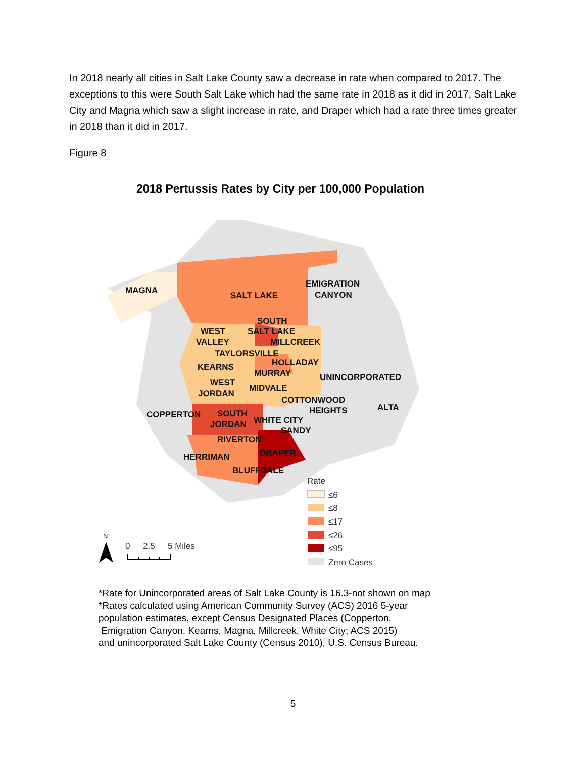In 2018 nearly all cities in Salt Lake County saw a decrease in rate when compared to 2017. The exceptions to this were South Salt Lake which had the same rate in 2018 as it did in 2017, Salt Lake City and Magna which saw a slight increase in rate, and Draper which had a rate three times greater in 2018 than it did in 2017.
Figure 8
2018 Pertussis Rates by City per 100,000 Population
MAGNA
SALT LAKE
EMIGRATION
CANYON
SOUTH
WEST
SALT LAKE
VALLEY
MILLCREEK
TAYLORSVILLE
HOLLADAY
KEARNS
MURRAY
UNINCORPORATED
WEST
MIDVALE
JORDAN
COTTONWOOD
HEIGHTS
ALTA
COPPERTON
SOUTH
JORDAN
WHITE CITY
SANDY
RIVERTON
DRAPER
HERRIMAN
BLUFFDALE
Rate
≤6
≤8
≤17
≤26
≤95
Zero Cases
N
0
2.5
5 Miles
*Rate for Unincorporated areas of Salt Lake County is 16.3-not shown on map
*Rates calculated using American Community Survey (ACS) 2016 5-year
population estimates, except Census Designated Places (Copperton,
Emigration Canyon, Kearns, Magna, Millcreek, White City; ACS 2015)
and unincorporated Salt Lake County (Census 2010), U.S. Census Bureau.
5